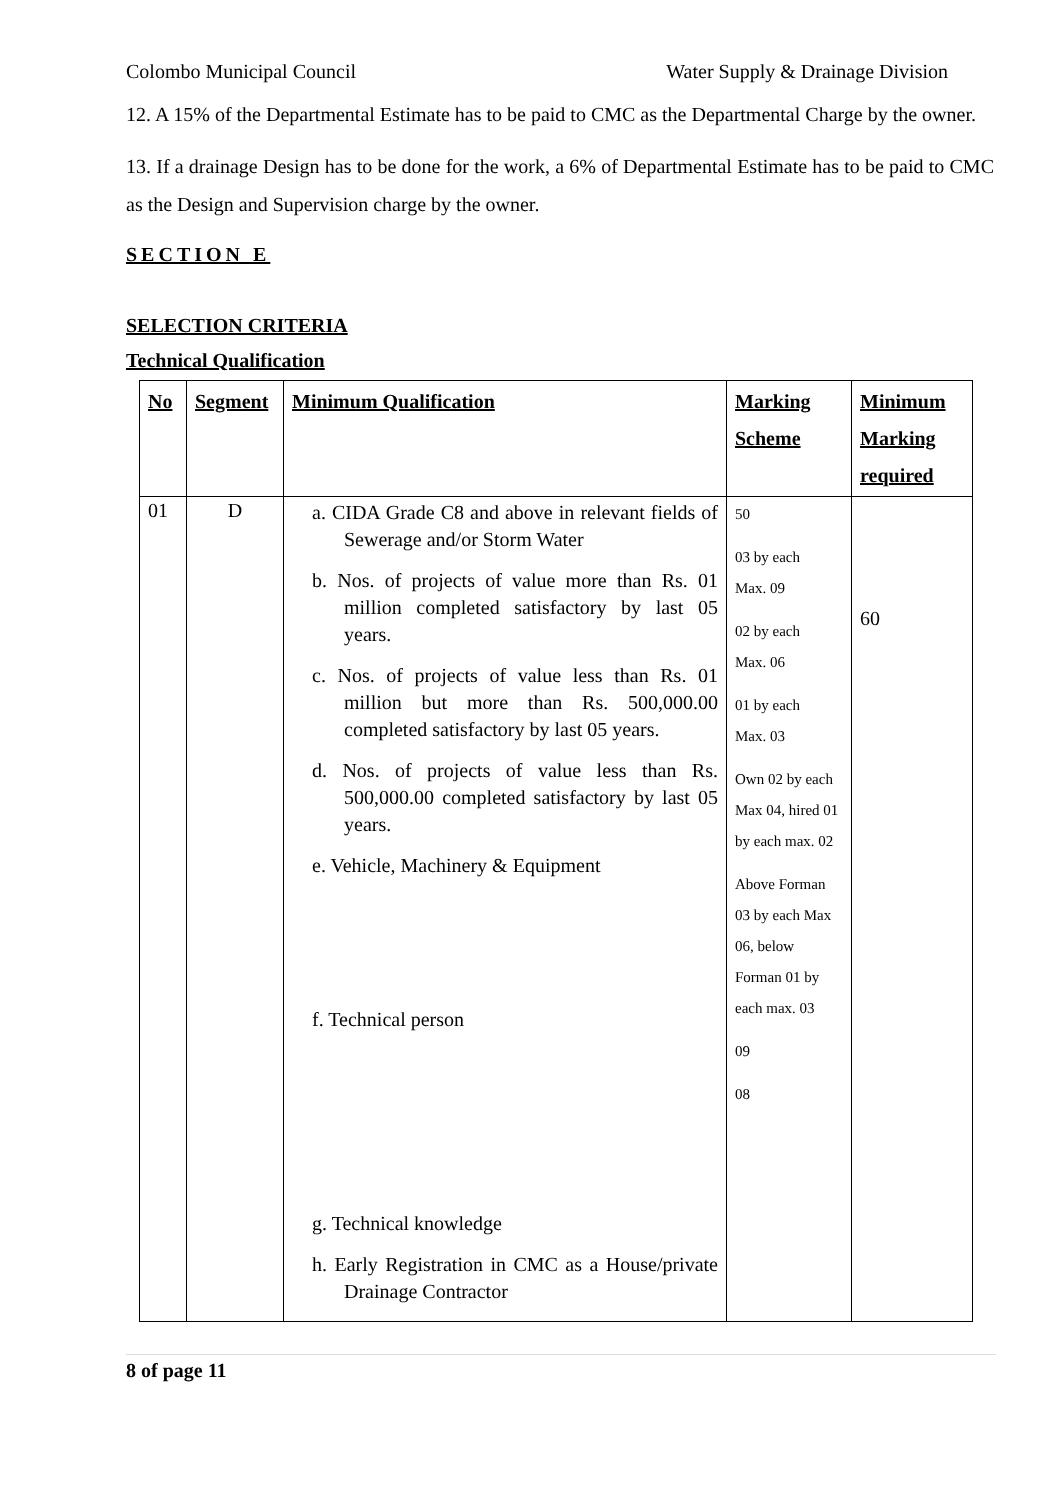Colombo Municipal Council Water Supply & Drainage Division
12. A 15% of the Departmental Estimate has to be paid to CMC as the Departmental Charge by the owner.
13. If a drainage Design has to be done for the work, a 6% of Departmental Estimate has to be paid to CMC as the Design and Supervision charge by the owner.
SECTION E
SELECTION CRITERIA
Technical Qualification
| No | Segment | Minimum Qualification | Marking Scheme | Minimum Marking required |
| --- | --- | --- | --- | --- |
| 01 | D | a. CIDA Grade C8 and above in relevant fields of Sewerage and/or Storm Water b. Nos. of projects of value more than Rs. 01 million completed satisfactory by last 05 years. c. Nos. of projects of value less than Rs. 01 million but more than Rs. 500,000.00 completed satisfactory by last 05 years. d. Nos. of projects of value less than Rs. 500,000.00 completed satisfactory by last 05 years. e. Vehicle, Machinery & Equipment f. Technical person g. Technical knowledge h. Early Registration in CMC as a House/private Drainage Contractor | 50 03 by each Max. 09 02 by each Max. 06 01 by each Max. 03 Own 02 by each Max 04, hired 01 by each max. 02 Above Forman 03 by each Max 06, below Forman 01 by each max. 03 09 08 | 60 |
8 of page 11